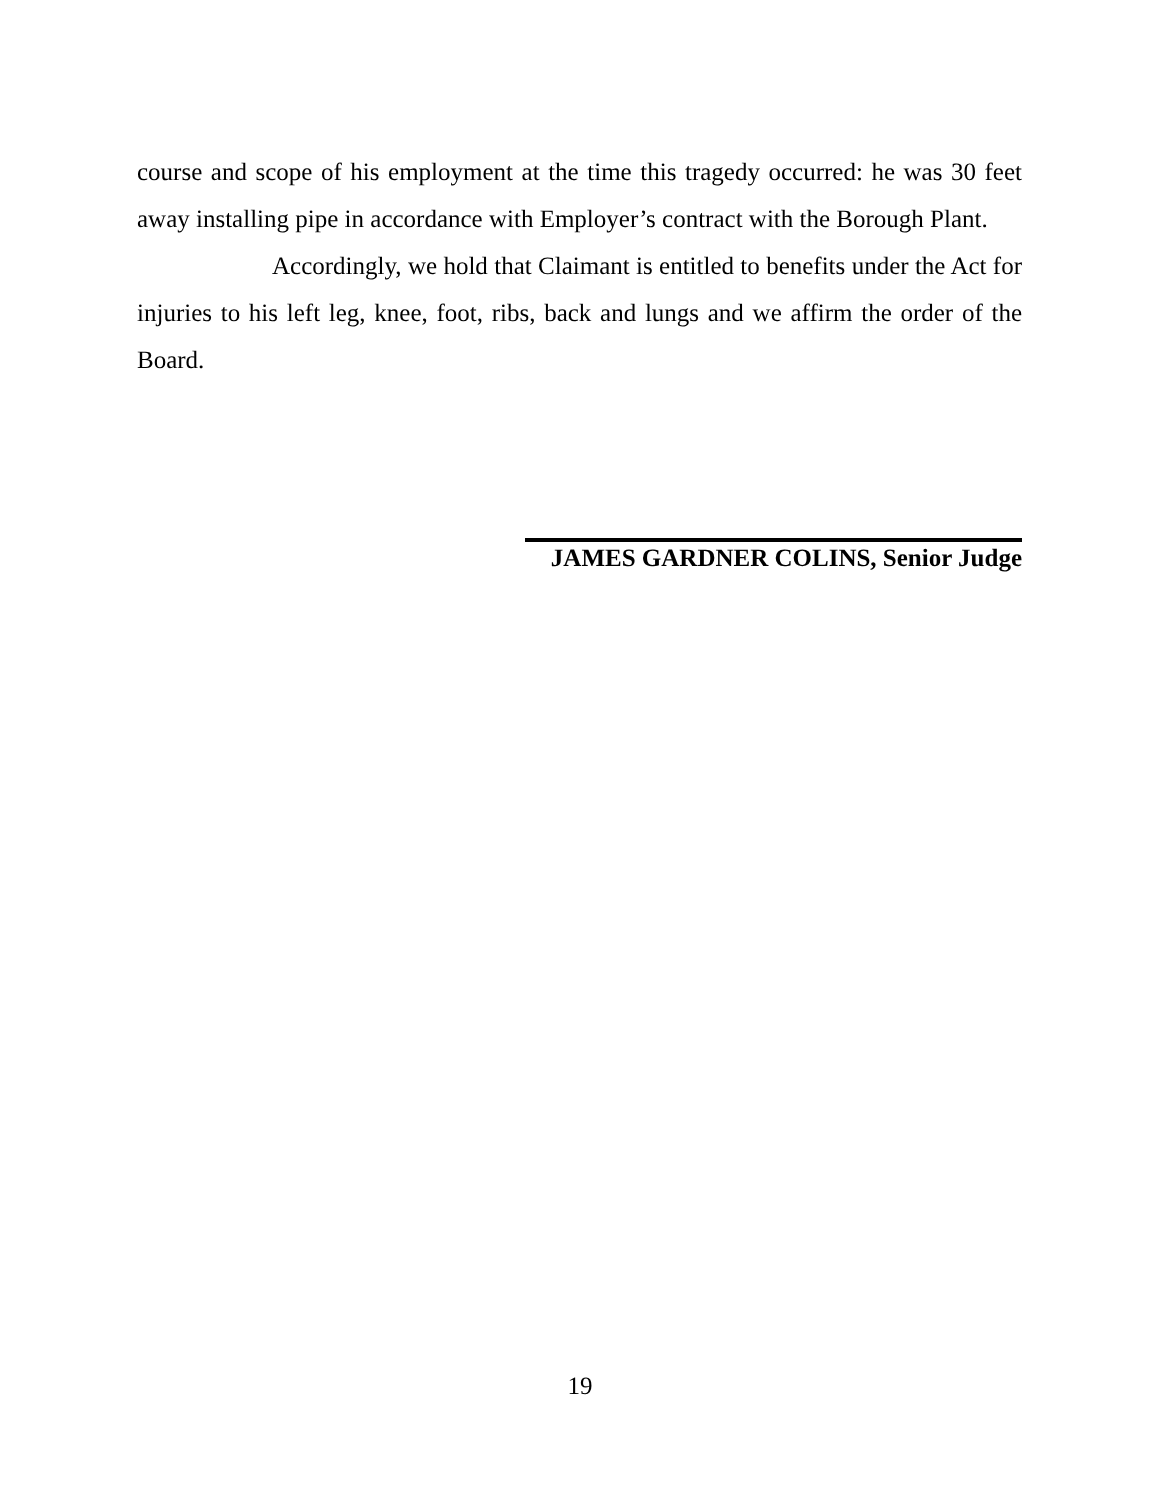course and scope of his employment at the time this tragedy occurred: he was 30 feet away installing pipe in accordance with Employer’s contract with the Borough Plant.
Accordingly, we hold that Claimant is entitled to benefits under the Act for injuries to his left leg, knee, foot, ribs, back and lungs and we affirm the order of the Board.
JAMES GARDNER COLINS, Senior Judge
19